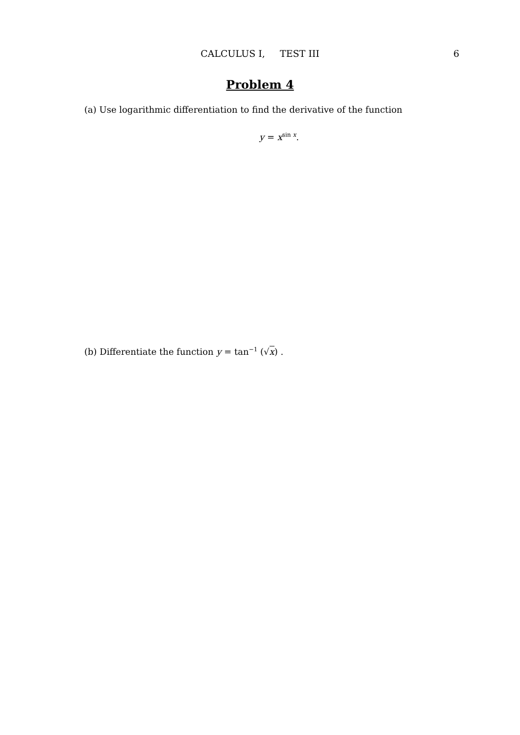CALCULUS I, TEST III
6
Problem 4
(a) Use logarithmic differentiation to find the derivative of the function
y = x<sup>sin x</sup>.
(b) Differentiate the function y = tan<sup>−1</sup> (√x) .